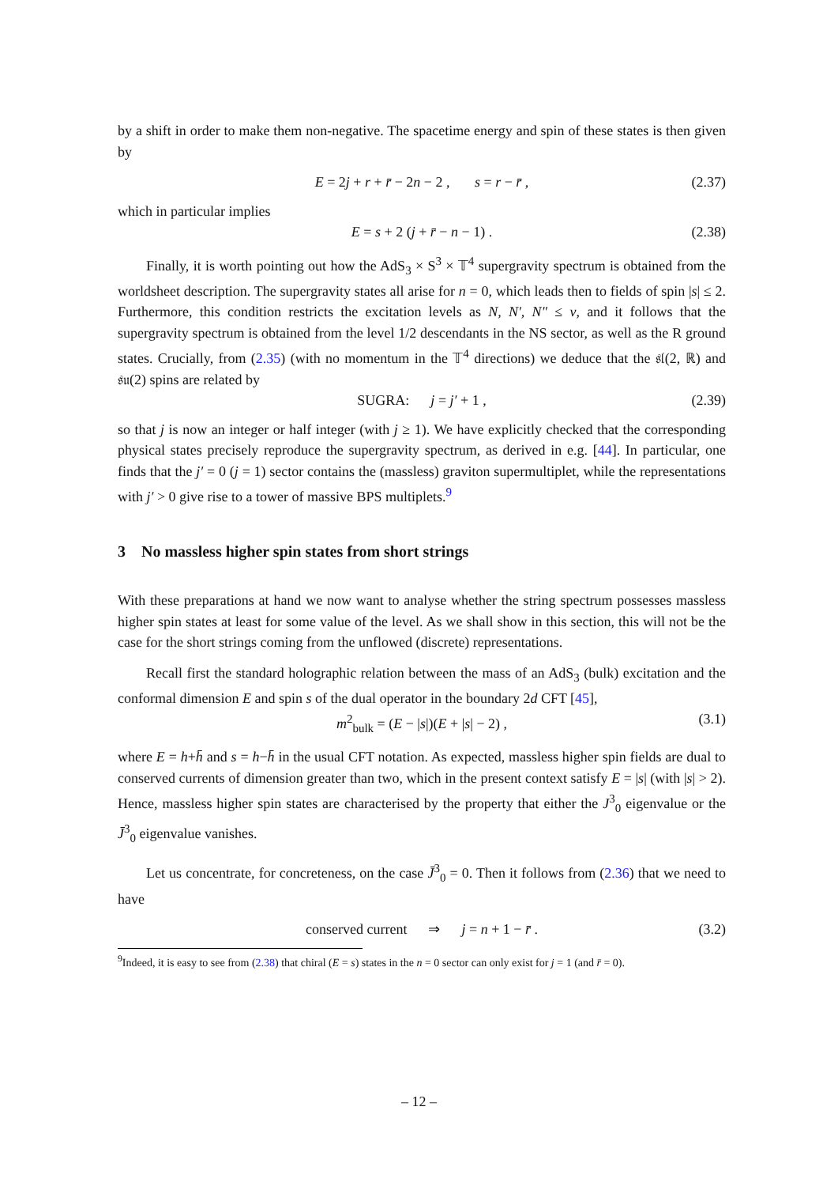by a shift in order to make them non-negative. The spacetime energy and spin of these states is then given by
E = 2j + r + r̄ − 2n − 2 , s = r − r̄ , (2.37)
which in particular implies
E = s + 2 (j + r̄ − n − 1) . (2.38)
Finally, it is worth pointing out how the AdS<sub>3</sub> × S<sup>3</sup> × 𝕋<sup>4</sup> supergravity spectrum is obtained from the worldsheet description. The supergravity states all arise for n = 0, which leads then to fields of spin |s| ≤ 2. Furthermore, this condition restricts the excitation levels as N, N′, N″ ≤ ν, and it follows that the supergravity spectrum is obtained from the level 1/2 descendants in the NS sector, as well as the R ground states. Crucially, from (2.35) (with no momentum in the 𝕋<sup>4</sup> directions) we deduce that the 𝔰𝔩(2, ℝ) and 𝔰𝔲(2) spins are related by
SUGRA: j = j′ + 1 , (2.39)
so that j is now an integer or half integer (with j ≥ 1). We have explicitly checked that the corresponding physical states precisely reproduce the supergravity spectrum, as derived in e.g. [44]. In particular, one finds that the j′ = 0 (j = 1) sector contains the (massless) graviton supermultiplet, while the representations with j′ > 0 give rise to a tower of massive BPS multiplets.<sup>9</sup>
3 No massless higher spin states from short strings
With these preparations at hand we now want to analyse whether the string spectrum possesses massless higher spin states at least for some value of the level. As we shall show in this section, this will not be the case for the short strings coming from the unflowed (discrete) representations.
Recall first the standard holographic relation between the mass of an AdS<sub>3</sub> (bulk) excitation and the conformal dimension E and spin s of the dual operator in the boundary 2d CFT [45],
m<sup>2</sup><sub>bulk</sub> = (E − |s|)(E + |s| − 2) , (3.1)
where E = h+h̄ and s = h−h̄ in the usual CFT notation. As expected, massless higher spin fields are dual to conserved currents of dimension greater than two, which in the present context satisfy E = |s| (with |s| > 2). Hence, massless higher spin states are characterised by the property that either the J<sup>3</sup><sub>0</sub> eigenvalue or the J̄<sup>3</sup><sub>0</sub> eigenvalue vanishes.
Let us concentrate, for concreteness, on the case J̄<sup>3</sup><sub>0</sub> = 0. Then it follows from (2.36) that we need to have
conserved current ⇒ j = n + 1 − r̄ . (3.2)
<sup>9</sup> Indeed, it is easy to see from (2.38) that chiral (E = s) states in the n = 0 sector can only exist for j = 1 (and r̄ = 0).
– 12 –